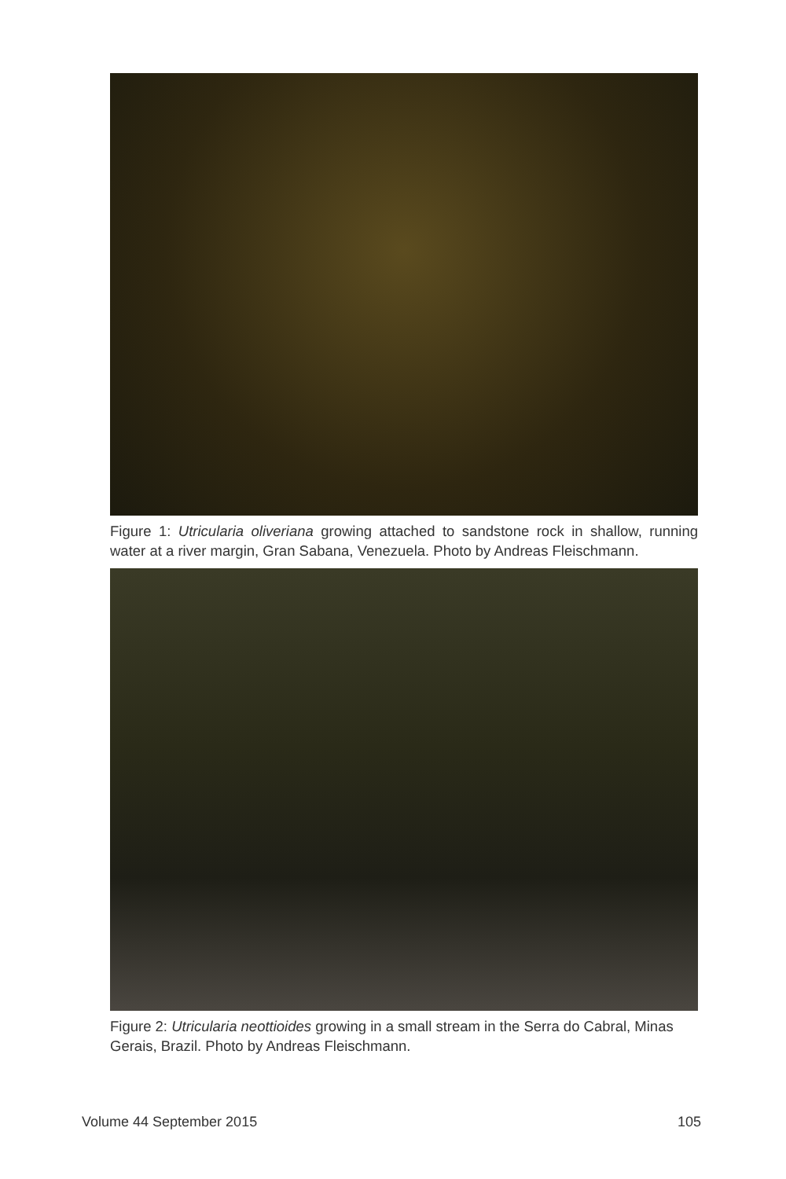Figure 1: Utricularia oliveriana growing attached to sandstone rock in shallow, running water at a river margin, Gran Sabana, Venezuela. Photo by Andreas Fleischmann.
Figure 2: Utricularia neottioides growing in a small stream in the Serra do Cabral, Minas Gerais, Brazil. Photo by Andreas Fleischmann.
Volume 44 September 2015 105